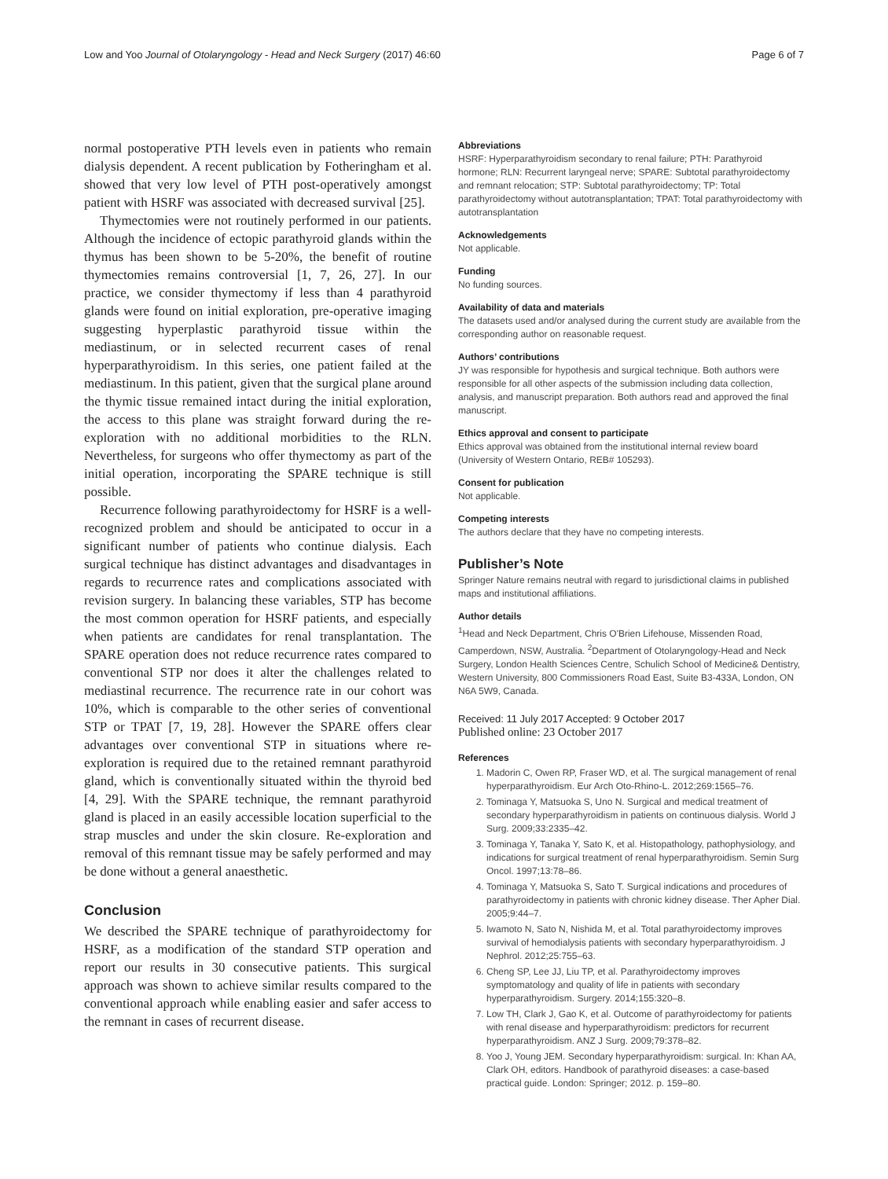Low and Yoo Journal of Otolaryngology - Head and Neck Surgery (2017) 46:60 Page 6 of 7
normal postoperative PTH levels even in patients who remain dialysis dependent. A recent publication by Fotheringham et al. showed that very low level of PTH post-operatively amongst patient with HSRF was associated with decreased survival [25].
Thymectomies were not routinely performed in our patients. Although the incidence of ectopic parathyroid glands within the thymus has been shown to be 5-20%, the benefit of routine thymectomies remains controversial [1, 7, 26, 27]. In our practice, we consider thymectomy if less than 4 parathyroid glands were found on initial exploration, pre-operative imaging suggesting hyperplastic parathyroid tissue within the mediastinum, or in selected recurrent cases of renal hyperparathyroidism. In this series, one patient failed at the mediastinum. In this patient, given that the surgical plane around the thymic tissue remained intact during the initial exploration, the access to this plane was straight forward during the re-exploration with no additional morbidities to the RLN. Nevertheless, for surgeons who offer thymectomy as part of the initial operation, incorporating the SPARE technique is still possible.
Recurrence following parathyroidectomy for HSRF is a well-recognized problem and should be anticipated to occur in a significant number of patients who continue dialysis. Each surgical technique has distinct advantages and disadvantages in regards to recurrence rates and complications associated with revision surgery. In balancing these variables, STP has become the most common operation for HSRF patients, and especially when patients are candidates for renal transplantation. The SPARE operation does not reduce recurrence rates compared to conventional STP nor does it alter the challenges related to mediastinal recurrence. The recurrence rate in our cohort was 10%, which is comparable to the other series of conventional STP or TPAT [7, 19, 28]. However the SPARE offers clear advantages over conventional STP in situations where re-exploration is required due to the retained remnant parathyroid gland, which is conventionally situated within the thyroid bed [4, 29]. With the SPARE technique, the remnant parathyroid gland is placed in an easily accessible location superficial to the strap muscles and under the skin closure. Re-exploration and removal of this remnant tissue may be safely performed and may be done without a general anaesthetic.
Conclusion
We described the SPARE technique of parathyroidectomy for HSRF, as a modification of the standard STP operation and report our results in 30 consecutive patients. This surgical approach was shown to achieve similar results compared to the conventional approach while enabling easier and safer access to the remnant in cases of recurrent disease.
Abbreviations
HSRF: Hyperparathyroidism secondary to renal failure; PTH: Parathyroid hormone; RLN: Recurrent laryngeal nerve; SPARE: Subtotal parathyroidectomy and remnant relocation; STP: Subtotal parathyroidectomy; TP: Total parathyroidectomy without autotransplantation; TPAT: Total parathyroidectomy with autotransplantation
Acknowledgements
Not applicable.
Funding
No funding sources.
Availability of data and materials
The datasets used and/or analysed during the current study are available from the corresponding author on reasonable request.
Authors’ contributions
JY was responsible for hypothesis and surgical technique. Both authors were responsible for all other aspects of the submission including data collection, analysis, and manuscript preparation. Both authors read and approved the final manuscript.
Ethics approval and consent to participate
Ethics approval was obtained from the institutional internal review board (University of Western Ontario, REB# 105293).
Consent for publication
Not applicable.
Competing interests
The authors declare that they have no competing interests.
Publisher’s Note
Springer Nature remains neutral with regard to jurisdictional claims in published maps and institutional affiliations.
Author details
<sup>1</sup> Head and Neck Department, Chris O'Brien Lifehouse, Missenden Road, Camperdown, NSW, Australia. <sup>2</sup>Department of Otolaryngology-Head and Neck Surgery, London Health Sciences Centre, Schulich School of Medicine& Dentistry, Western University, 800 Commissioners Road East, Suite B3-433A, London, ON N6A 5W9, Canada.
Received: 11 July 2017 Accepted: 9 October 2017
Published online: 23 October 2017
References
1. Madorin C, Owen RP, Fraser WD, et al. The surgical management of renal hyperparathyroidism. Eur Arch Oto-Rhino-L. 2012;269:1565–76.
2. Tominaga Y, Matsuoka S, Uno N. Surgical and medical treatment of secondary hyperparathyroidism in patients on continuous dialysis. World J Surg. 2009;33:2335–42.
3. Tominaga Y, Tanaka Y, Sato K, et al. Histopathology, pathophysiology, and indications for surgical treatment of renal hyperparathyroidism. Semin Surg Oncol. 1997;13:78–86.
4. Tominaga Y, Matsuoka S, Sato T. Surgical indications and procedures of parathyroidectomy in patients with chronic kidney disease. Ther Apher Dial. 2005;9:44–7.
5. Iwamoto N, Sato N, Nishida M, et al. Total parathyroidectomy improves survival of hemodialysis patients with secondary hyperparathyroidism. J Nephrol. 2012;25:755–63.
6. Cheng SP, Lee JJ, Liu TP, et al. Parathyroidectomy improves symptomatology and quality of life in patients with secondary hyperparathyroidism. Surgery. 2014;155:320–8.
7. Low TH, Clark J, Gao K, et al. Outcome of parathyroidectomy for patients with renal disease and hyperparathyroidism: predictors for recurrent hyperparathyroidism. ANZ J Surg. 2009;79:378–82.
8. Yoo J, Young JEM. Secondary hyperparathyroidism: surgical. In: Khan AA, Clark OH, editors. Handbook of parathyroid diseases: a case-based practical guide. London: Springer; 2012. p. 159–80.